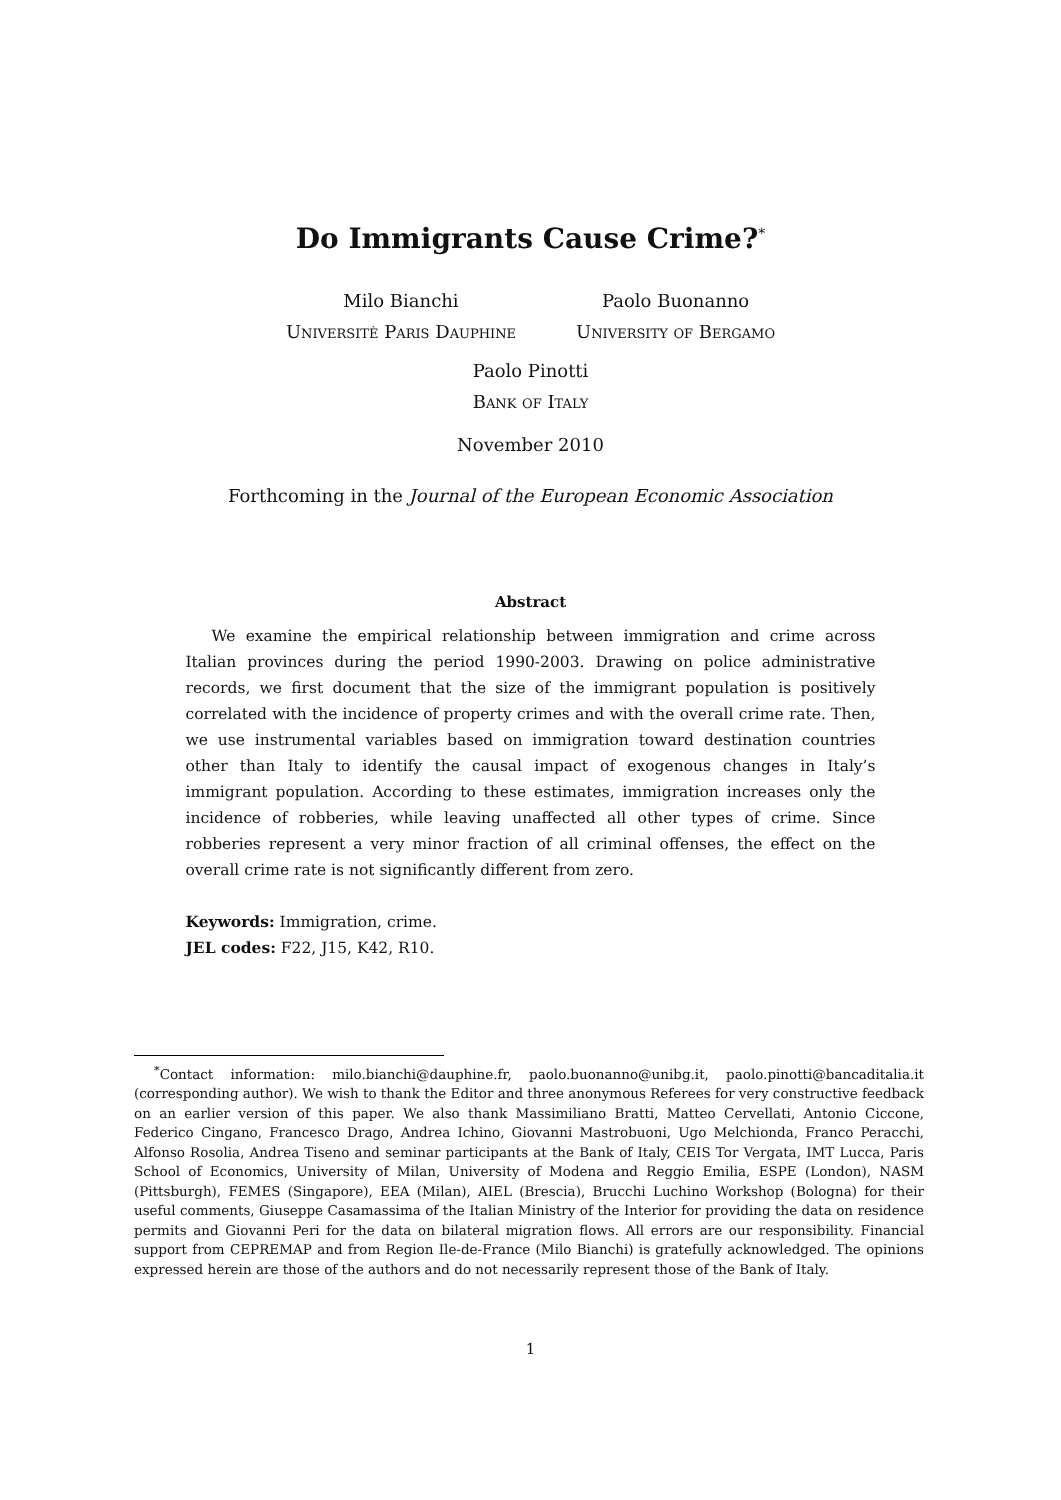Do Immigrants Cause Crime?<sup>*</sup>
Milo Bianchi
Universitè Paris Dauphine
Paolo Buonanno
University of Bergamo
Paolo Pinotti
Bank of Italy
November 2010
Forthcoming in the Journal of the European Economic Association
Abstract
We examine the empirical relationship between immigration and crime across Italian provinces during the period 1990-2003. Drawing on police administrative records, we first document that the size of the immigrant population is positively correlated with the incidence of property crimes and with the overall crime rate. Then, we use instrumental variables based on immigration toward destination countries other than Italy to identify the causal impact of exogenous changes in Italy’s immigrant population. According to these estimates, immigration increases only the incidence of robberies, while leaving unaffected all other types of crime. Since robberies represent a very minor fraction of all criminal offenses, the effect on the overall crime rate is not significantly different from zero.
Keywords: Immigration, crime.
JEL codes: F22, J15, K42, R10.
<sup>*</sup> Contact information: milo.bianchi@dauphine.fr, paolo.buonanno@unibg.it, paolo.pinotti@bancaditalia.it (corresponding author). We wish to thank the Editor and three anonymous Referees for very constructive feedback on an earlier version of this paper. We also thank Massimiliano Bratti, Matteo Cervellati, Antonio Ciccone, Federico Cingano, Francesco Drago, Andrea Ichino, Giovanni Mastrobuoni, Ugo Melchionda, Franco Peracchi, Alfonso Rosolia, Andrea Tiseno and seminar participants at the Bank of Italy, CEIS Tor Vergata, IMT Lucca, Paris School of Economics, University of Milan, University of Modena and Reggio Emilia, ESPE (London), NASM (Pittsburgh), FEMES (Singapore), EEA (Milan), AIEL (Brescia), Brucchi Luchino Workshop (Bologna) for their useful comments, Giuseppe Casamassima of the Italian Ministry of the Interior for providing the data on residence permits and Giovanni Peri for the data on bilateral migration flows. All errors are our responsibility. Financial support from CEPREMAP and from Region Ile-de-France (Milo Bianchi) is gratefully acknowledged. The opinions expressed herein are those of the authors and do not necessarily represent those of the Bank of Italy.
1